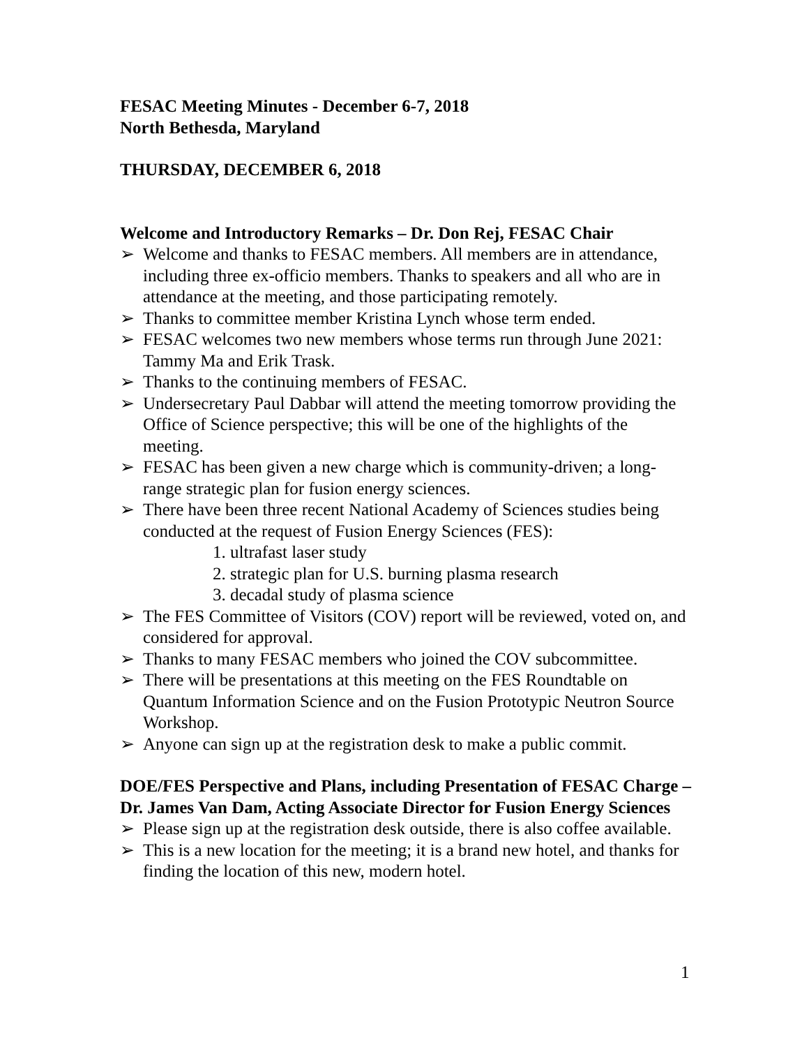FESAC Meeting Minutes - December 6-7, 2018
North Bethesda, Maryland
THURSDAY, DECEMBER 6, 2018
Welcome and Introductory Remarks – Dr. Don Rej, FESAC Chair
➢ Welcome and thanks to FESAC members. All members are in attendance, including three ex-officio members. Thanks to speakers and all who are in attendance at the meeting, and those participating remotely.
➢ Thanks to committee member Kristina Lynch whose term ended.
➢ FESAC welcomes two new members whose terms run through June 2021: Tammy Ma and Erik Trask.
➢ Thanks to the continuing members of FESAC.
➢ Undersecretary Paul Dabbar will attend the meeting tomorrow providing the Office of Science perspective; this will be one of the highlights of the meeting.
➢ FESAC has been given a new charge which is community-driven; a long-range strategic plan for fusion energy sciences.
➢ There have been three recent National Academy of Sciences studies being conducted at the request of Fusion Energy Sciences (FES):
1. ultrafast laser study
2. strategic plan for U.S. burning plasma research
3. decadal study of plasma science
➢ The FES Committee of Visitors (COV) report will be reviewed, voted on, and considered for approval.
➢ Thanks to many FESAC members who joined the COV subcommittee.
➢ There will be presentations at this meeting on the FES Roundtable on Quantum Information Science and on the Fusion Prototypic Neutron Source Workshop.
➢ Anyone can sign up at the registration desk to make a public commit.
DOE/FES Perspective and Plans, including Presentation of FESAC Charge – Dr. James Van Dam, Acting Associate Director for Fusion Energy Sciences
➢ Please sign up at the registration desk outside, there is also coffee available.
➢ This is a new location for the meeting; it is a brand new hotel, and thanks for finding the location of this new, modern hotel.
1